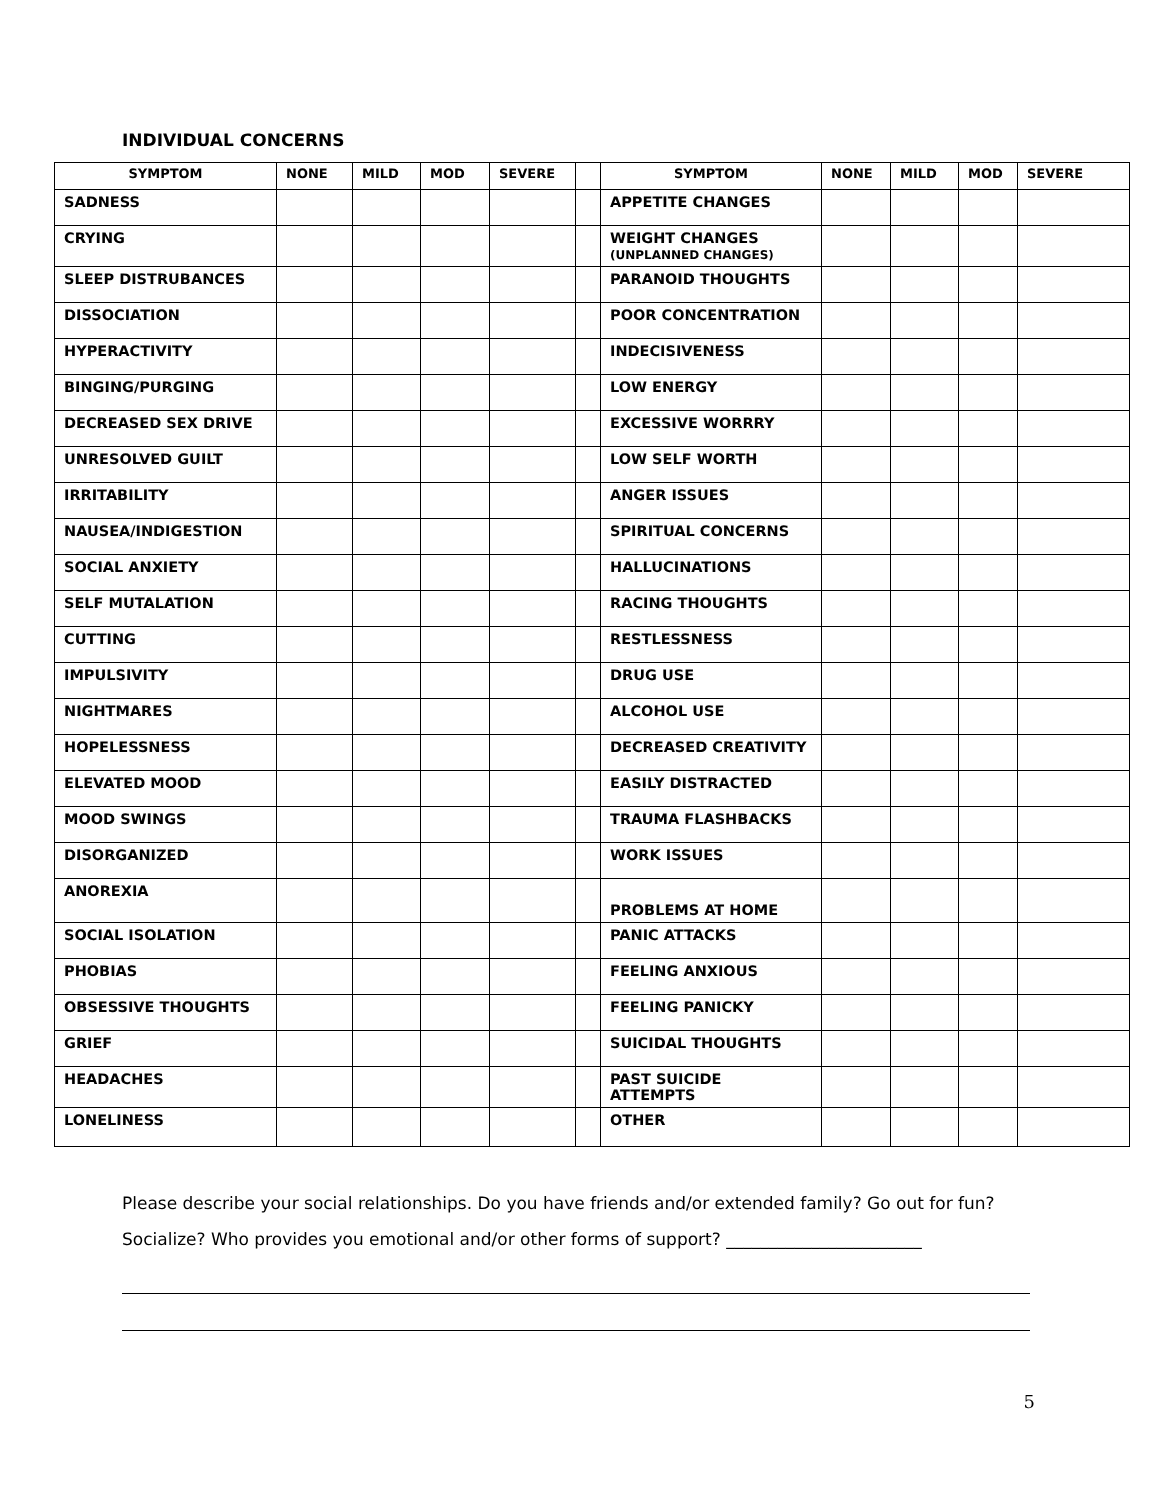INDIVIDUAL CONCERNS
| SYMPTOM | NONE | MILD | MOD | SEVERE | | SYMPTOM | NONE | MILD | MOD | SEVERE |
| --- | --- | --- | --- | --- | --- | --- | --- | --- | --- | --- |
| SADNESS | | | | | | APPETITE CHANGES | | | | |
| CRYING | | | | | | WEIGHT CHANGES (UNPLANNED CHANGES) | | | | |
| SLEEP DISTRUBANCES | | | | | | PARANOID THOUGHTS | | | | |
| DISSOCIATION | | | | | | POOR CONCENTRATION | | | | |
| HYPERACTIVITY | | | | | | INDECISIVENESS | | | | |
| BINGING/PURGING | | | | | | LOW ENERGY | | | | |
| DECREASED SEX DRIVE | | | | | | EXCESSIVE WORRRY | | | | |
| UNRESOLVED GUILT | | | | | | LOW SELF WORTH | | | | |
| IRRITABILITY | | | | | | ANGER ISSUES | | | | |
| NAUSEA/INDIGESTION | | | | | | SPIRITUAL CONCERNS | | | | |
| SOCIAL ANXIETY | | | | | | HALLUCINATIONS | | | | |
| SELF MUTALATION | | | | | | RACING THOUGHTS | | | | |
| CUTTING | | | | | | RESTLESSNESS | | | | |
| IMPULSIVITY | | | | | | DRUG USE | | | | |
| NIGHTMARES | | | | | | ALCOHOL USE | | | | |
| HOPELESSNESS | | | | | | DECREASED CREATIVITY | | | | |
| ELEVATED MOOD | | | | | | EASILY DISTRACTED | | | | |
| MOOD SWINGS | | | | | | TRAUMA FLASHBACKS | | | | |
| DISORGANIZED | | | | | | WORK ISSUES | | | | |
| ANOREXIA | | | | | | PROBLEMS AT HOME | | | | |
| SOCIAL ISOLATION | | | | | | PANIC ATTACKS | | | | |
| PHOBIAS | | | | | | FEELING ANXIOUS | | | | |
| OBSESSIVE THOUGHTS | | | | | | FEELING PANICKY | | | | |
| GRIEF | | | | | | SUICIDAL THOUGHTS | | | | |
| HEADACHES | | | | | | PAST SUICIDE ATTEMPTS | | | | |
| LONELINESS | | | | | | OTHER | | | | |
Please describe your social relationships. Do you have friends and/or extended family? Go out for fun? Socialize? Who provides you emotional and/or other forms of support? _______________________
5